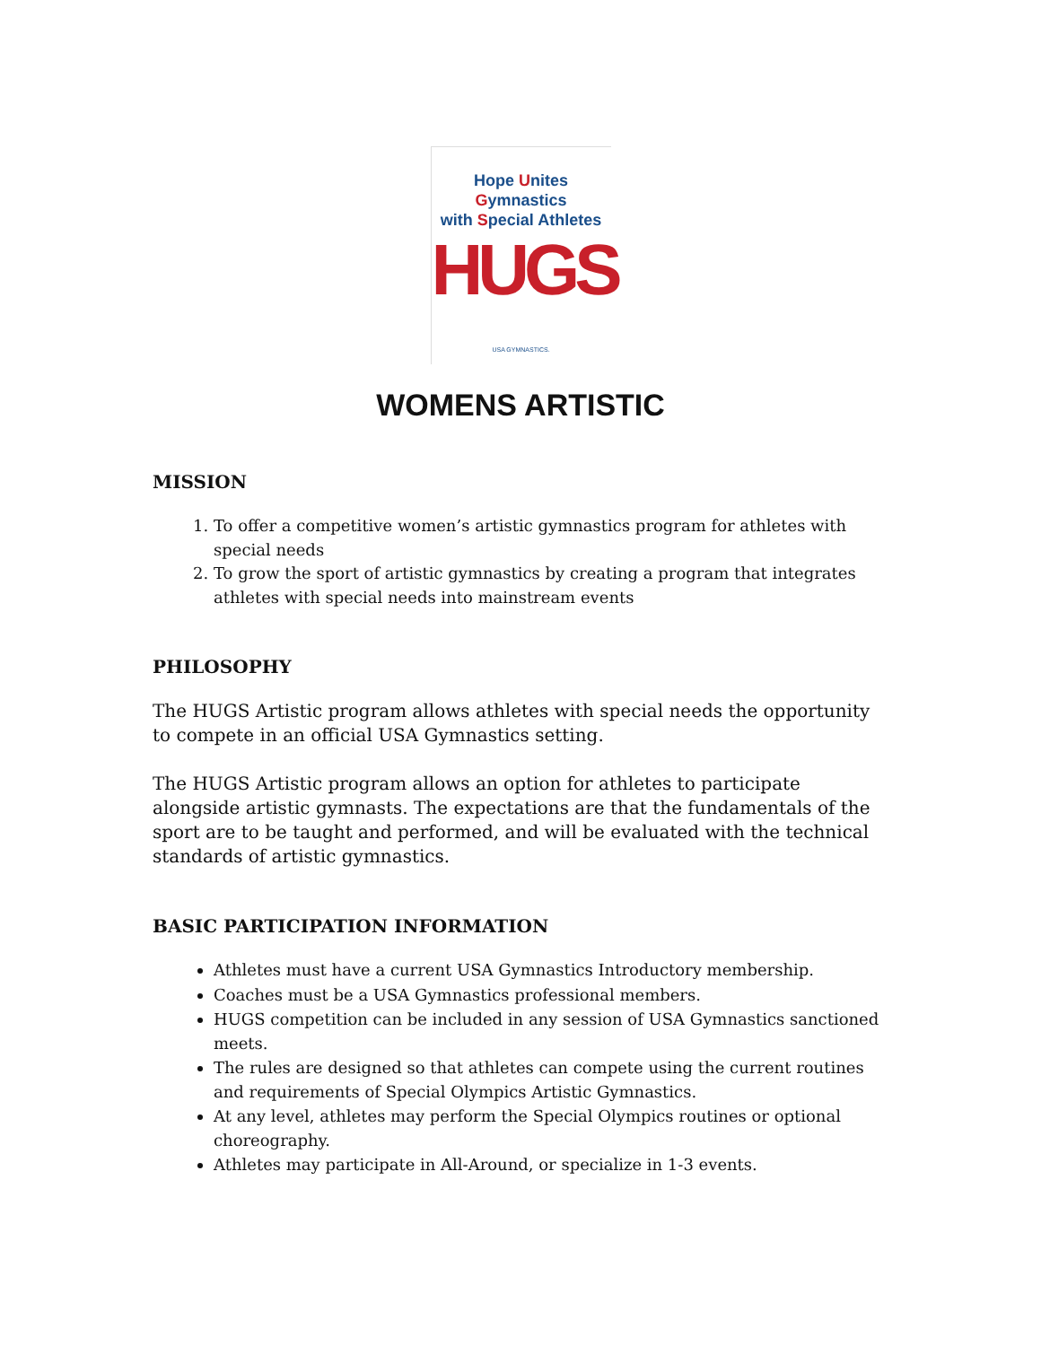Hope Unites Gymnastics
with Special Athletes
HUGS
USA GYMNASTICS.
WOMENS ARTISTIC
MISSION
1. To offer a competitive women’s artistic gymnastics program for athletes with special needs
2. To grow the sport of artistic gymnastics by creating a program that integrates athletes with special needs into mainstream events
PHILOSOPHY
The HUGS Artistic program allows athletes with special needs the opportunity to compete in an official USA Gymnastics setting.
The HUGS Artistic program allows an option for athletes to participate alongside artistic gymnasts. The expectations are that the fundamentals of the sport are to be taught and performed, and will be evaluated with the technical standards of artistic gymnastics.
BASIC PARTICIPATION INFORMATION
Athletes must have a current USA Gymnastics Introductory membership.
Coaches must be a USA Gymnastics professional members.
HUGS competition can be included in any session of USA Gymnastics sanctioned meets.
The rules are designed so that athletes can compete using the current routines and requirements of Special Olympics Artistic Gymnastics.
At any level, athletes may perform the Special Olympics routines or optional choreography.
Athletes may participate in All-Around, or specialize in 1-3 events.